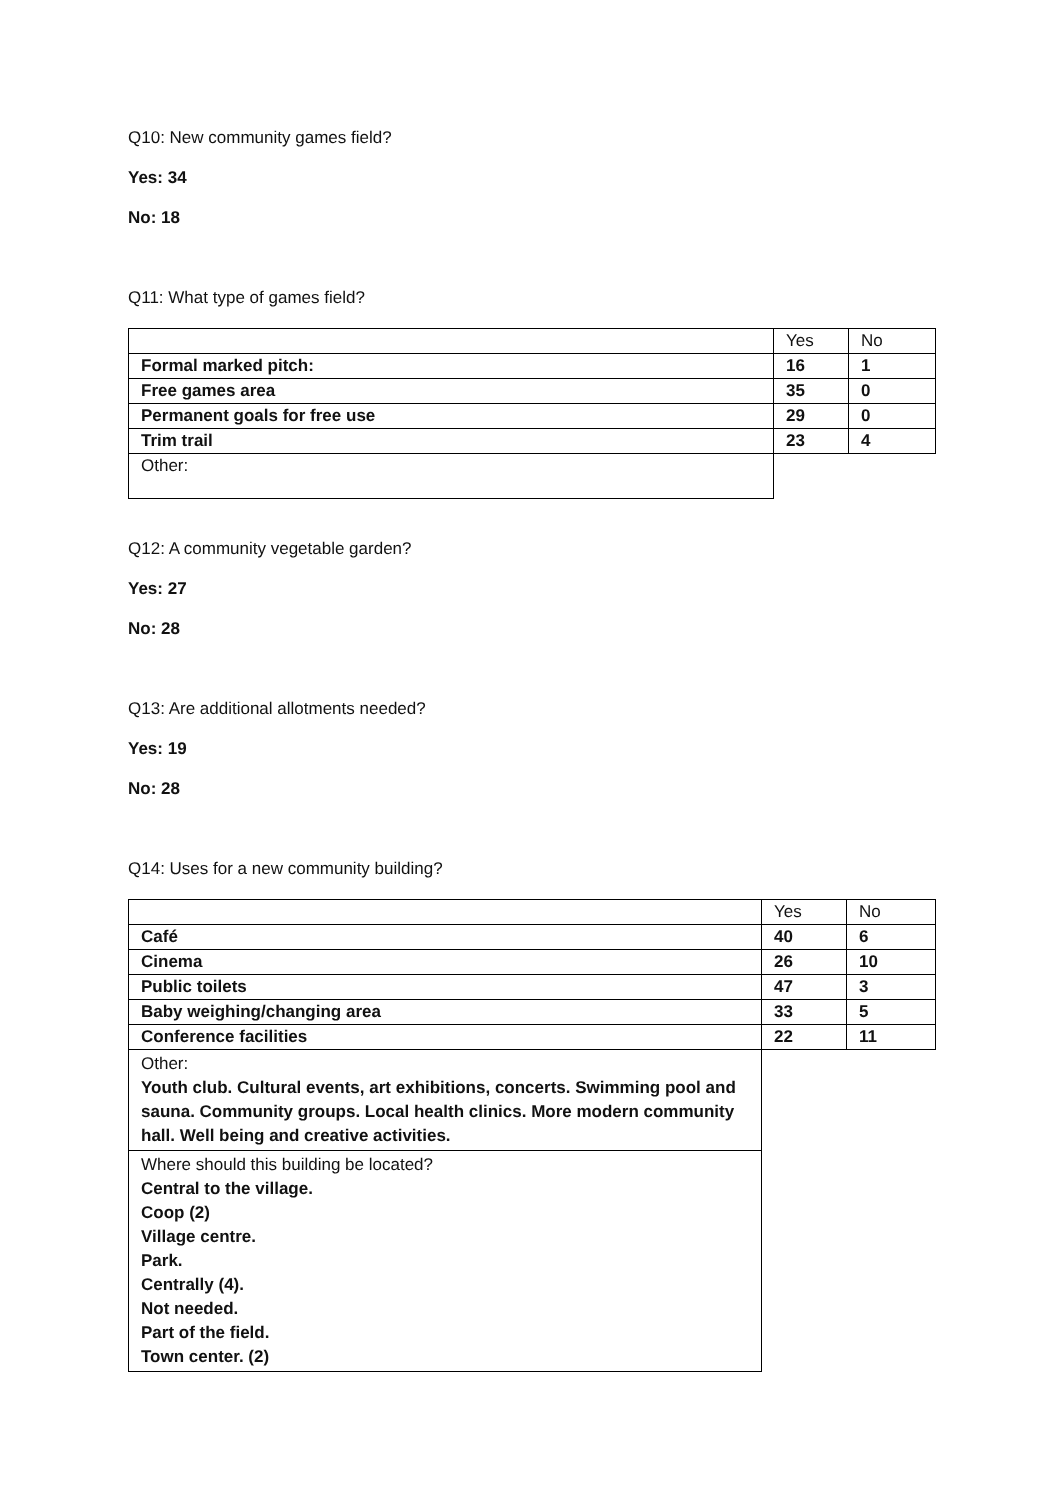Q10: New community games field?
Yes: 34
No: 18
Q11: What type of games field?
| | Yes | No |
| Formal marked pitch: | 16 | 1 |
| Free games area | 35 | 0 |
| Permanent goals for free use | 29 | 0 |
| Trim trail | 23 | 4 |
| Other: | | |
Q12: A community vegetable garden?
Yes: 27
No: 28
Q13: Are additional allotments needed?
Yes: 19
No: 28
Q14: Uses for a new community building?
| | Yes | No |
| Café | 40 | 6 |
| Cinema | 26 | 10 |
| Public toilets | 47 | 3 |
| Baby weighing/changing area | 33 | 5 |
| Conference facilities | 22 | 11 |
| Other: Youth club. Cultural events, art exhibitions, concerts. Swimming pool and sauna. Community groups. Local health clinics. More modern community hall. Well being and creative activities. | | |
| Where should this building be located? Central to the village. Coop (2) Village centre. Park. Centrally (4). Not needed. Part of the field. Town center. (2) | | |